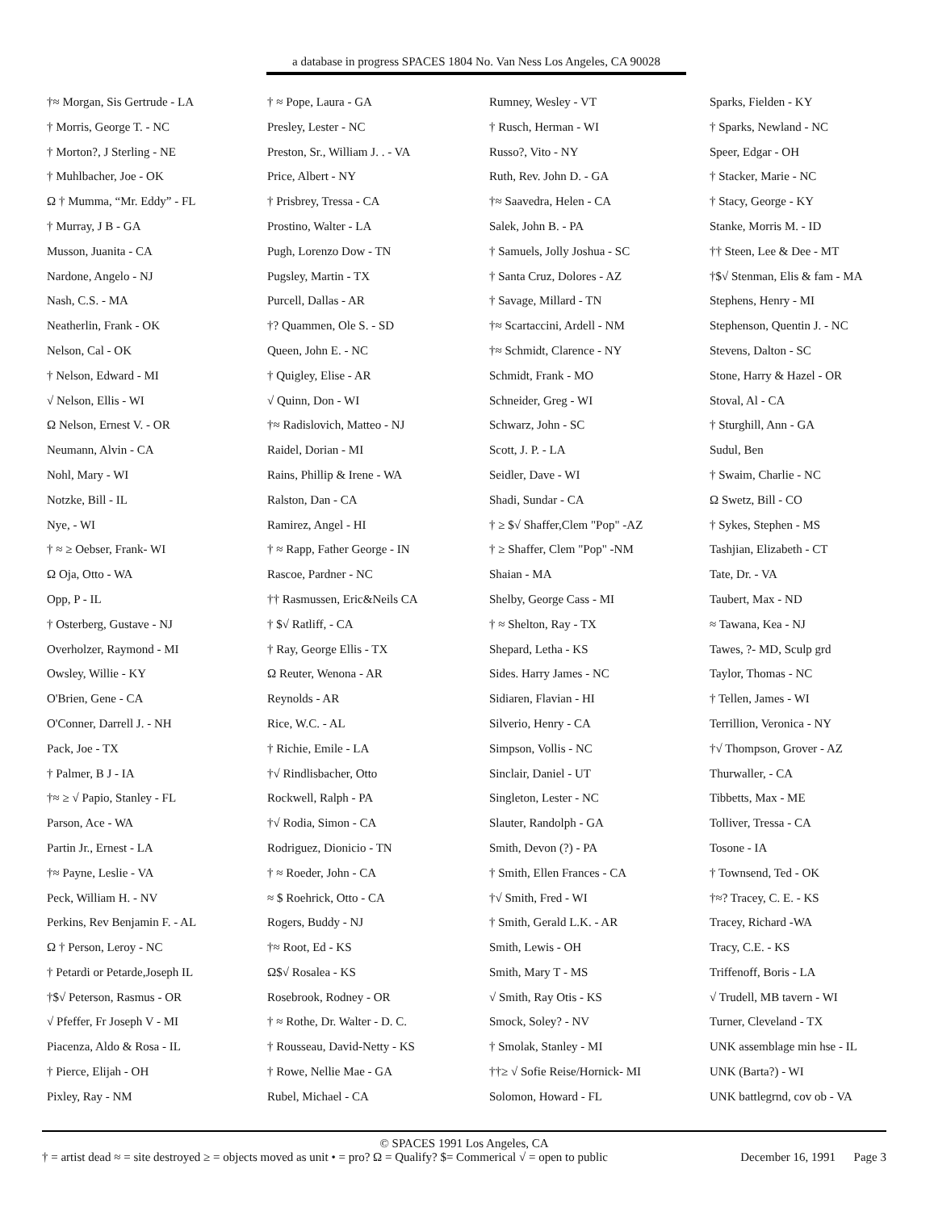a database in progress SPACES 1804 No. Van Ness Los Angeles, CA 90028
†≈ Morgan, Sis Gertrude - LA
† Morris, George T. - NC
† Morton?, J Sterling - NE
† Muhlbacher, Joe - OK
Ω † Mumma, “Mr. Eddy” - FL
† Murray, J B - GA
Musson, Juanita - CA
Nardone, Angelo - NJ
Nash, C.S. - MA
Neatherlin, Frank - OK
Nelson, Cal - OK
† Nelson, Edward - MI
√ Nelson, Ellis - WI
Ω Nelson, Ernest V. - OR
Neumann, Alvin - CA
Nohl, Mary - WI
Notzke, Bill - IL
Nye, - WI
† ≈ ≥ Oebser, Frank- WI
Ω Oja, Otto - WA
Opp, P - IL
† Osterberg, Gustave - NJ
Overholzer, Raymond - MI
Owsley, Willie - KY
O'Brien, Gene - CA
O'Conner, Darrell J. - NH
Pack, Joe - TX
† Palmer, B J - IA
†≈ ≥ √ Papio, Stanley - FL
Parson, Ace - WA
Partin Jr., Ernest - LA
†≈ Payne, Leslie - VA
Peck, William H. - NV
Perkins, Rev Benjamin F. - AL
Ω † Person, Leroy - NC
† Petardi or Petarde,Joseph IL
†$√ Peterson, Rasmus - OR
√ Pfeffer, Fr Joseph V - MI
Piacenza, Aldo & Rosa - IL
† Pierce, Elijah - OH
Pixley, Ray - NM
† ≈ Pope, Laura - GA
Presley, Lester - NC
Preston, Sr., William J. . - VA
Price, Albert - NY
† Prisbrey, Tressa - CA
Prostino, Walter - LA
Pugh, Lorenzo Dow - TN
Pugsley, Martin - TX
Purcell, Dallas - AR
†? Quammen, Ole S. - SD
Queen, John E. - NC
† Quigley, Elise - AR
√ Quinn, Don - WI
†≈ Radislovich, Matteo - NJ
Raidel, Dorian - MI
Rains, Phillip & Irene - WA
Ralston, Dan - CA
Ramirez, Angel - HI
† ≈ Rapp, Father George - IN
Rascoe, Pardner - NC
†† Rasmussen, Eric&Neils CA
† $√ Ratliff, - CA
† Ray, George Ellis - TX
Ω Reuter, Wenona - AR
Reynolds - AR
Rice, W.C. - AL
† Richie, Emile - LA
†√ Rindlisbacher, Otto
Rockwell, Ralph - PA
†√ Rodia, Simon - CA
Rodriguez, Dionicio - TN
† ≈ Roeder, John - CA
≈ $ Roehrick, Otto - CA
Rogers, Buddy - NJ
†≈ Root, Ed - KS
Ω$√ Rosalea - KS
Rosebrook, Rodney - OR
† ≈ Rothe, Dr. Walter - D. C.
† Rousseau, David-Netty - KS
† Rowe, Nellie Mae - GA
Rubel, Michael - CA
Rumney, Wesley - VT
† Rusch, Herman - WI
Russo?, Vito - NY
Ruth, Rev. John D. - GA
†≈ Saavedra, Helen - CA
Salek, John B. - PA
† Samuels, Jolly Joshua - SC
† Santa Cruz, Dolores - AZ
† Savage, Millard - TN
†≈ Scartaccini, Ardell - NM
†≈ Schmidt, Clarence - NY
Schmidt, Frank - MO
Schneider, Greg - WI
Schwarz, John - SC
Scott, J. P. - LA
Seidler, Dave - WI
Shadi, Sundar - CA
† ≥ $√ Shaffer,Clem "Pop" -AZ
† ≥ Shaffer, Clem "Pop" -NM
Shaian - MA
Shelby, George Cass - MI
† ≈ Shelton, Ray - TX
Shepard, Letha - KS
Sides. Harry James - NC
Sidiaren, Flavian - HI
Silverio, Henry - CA
Simpson, Vollis - NC
Sinclair, Daniel - UT
Singleton, Lester - NC
Slauter, Randolph - GA
Smith, Devon (?) - PA
† Smith, Ellen Frances - CA
†√ Smith, Fred - WI
† Smith, Gerald L.K. - AR
Smith, Lewis - OH
Smith, Mary T - MS
√ Smith, Ray Otis - KS
Smock, Soley? - NV
† Smolak, Stanley - MI
††≥ √ Sofie Reise/Hornick- MI
Solomon, Howard - FL
Sparks, Fielden - KY
† Sparks, Newland - NC
Speer, Edgar - OH
† Stacker, Marie - NC
† Stacy, George - KY
Stanke, Morris M. - ID
†† Steen, Lee & Dee - MT
†$√ Stenman, Elis & fam - MA
Stephens, Henry - MI
Stephenson, Quentin J. - NC
Stevens, Dalton - SC
Stone, Harry & Hazel - OR
Stoval, Al - CA
† Sturghill, Ann - GA
Sudul, Ben
† Swaim, Charlie - NC
Ω Swetz, Bill - CO
† Sykes, Stephen - MS
Tashjian, Elizabeth - CT
Tate, Dr. - VA
Taubert, Max - ND
≈ Tawana, Kea - NJ
Tawes, ?- MD, Sculp grd
Taylor, Thomas - NC
† Tellen, James - WI
Terrillion, Veronica - NY
†√ Thompson, Grover - AZ
Thurwaller, - CA
Tibbetts, Max - ME
Tolliver, Tressa - CA
Tosone - IA
† Townsend, Ted - OK
†≈? Tracey, C. E. - KS
Tracey, Richard -WA
Tracy, C.E. - KS
Triffenoff, Boris - LA
√ Trudell, MB tavern - WI
Turner, Cleveland - TX
UNK assemblage min hse - IL
UNK (Barta?) - WI
UNK battlegrnd, cov ob - VA
© SPACES 1991 Los Angeles, CA
† = artist dead ≈ = site destroyed ≥ = objects moved as unit • = pro? Ω = Qualify? $= Commerical √ = open to public December 16, 1991 Page 3